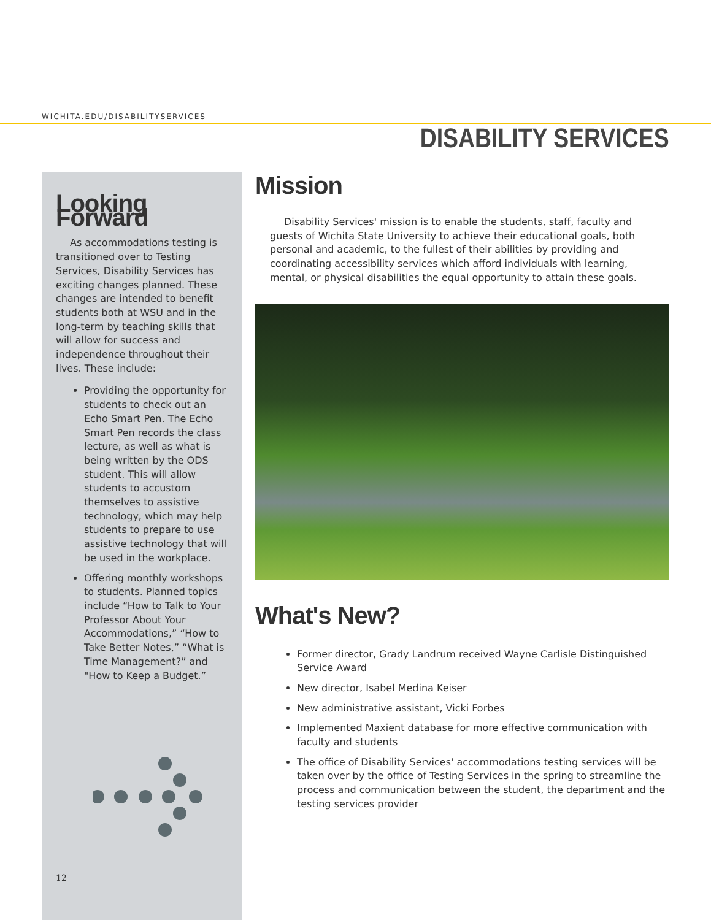WICHITA.EDU/DISABILITYSERVICES
DISABILITY SERVICES
Looking Forward
As accommodations testing is transitioned over to Testing Services, Disability Services has exciting changes planned. These changes are intended to benefit students both at WSU and in the long-term by teaching skills that will allow for success and independence throughout their lives. These include:
Providing the opportunity for students to check out an Echo Smart Pen. The Echo Smart Pen records the class lecture, as well as what is being written by the ODS student. This will allow students to accustom themselves to assistive technology, which may help students to prepare to use assistive technology that will be used in the workplace.
Offering monthly workshops to students. Planned topics include “How to Talk to Your Professor About Your Accommodations,” “How to Take Better Notes,” “What is Time Management?” and "How to Keep a Budget.”
12
Mission
Disability Services' mission is to enable the students, staff, faculty and guests of Wichita State University to achieve their educational goals, both personal and academic, to the fullest of their abilities by providing and coordinating accessibility services which afford individuals with learning, mental, or physical disabilities the equal opportunity to attain these goals.
What's New?
Former director, Grady Landrum received Wayne Carlisle Distinguished Service Award
New director, Isabel Medina Keiser
New administrative assistant, Vicki Forbes
Implemented Maxient database for more effective communication with faculty and students
The office of Disability Services' accommodations testing services will be taken over by the office of Testing Services in the spring to streamline the process and communication between the student, the department and the testing services provider